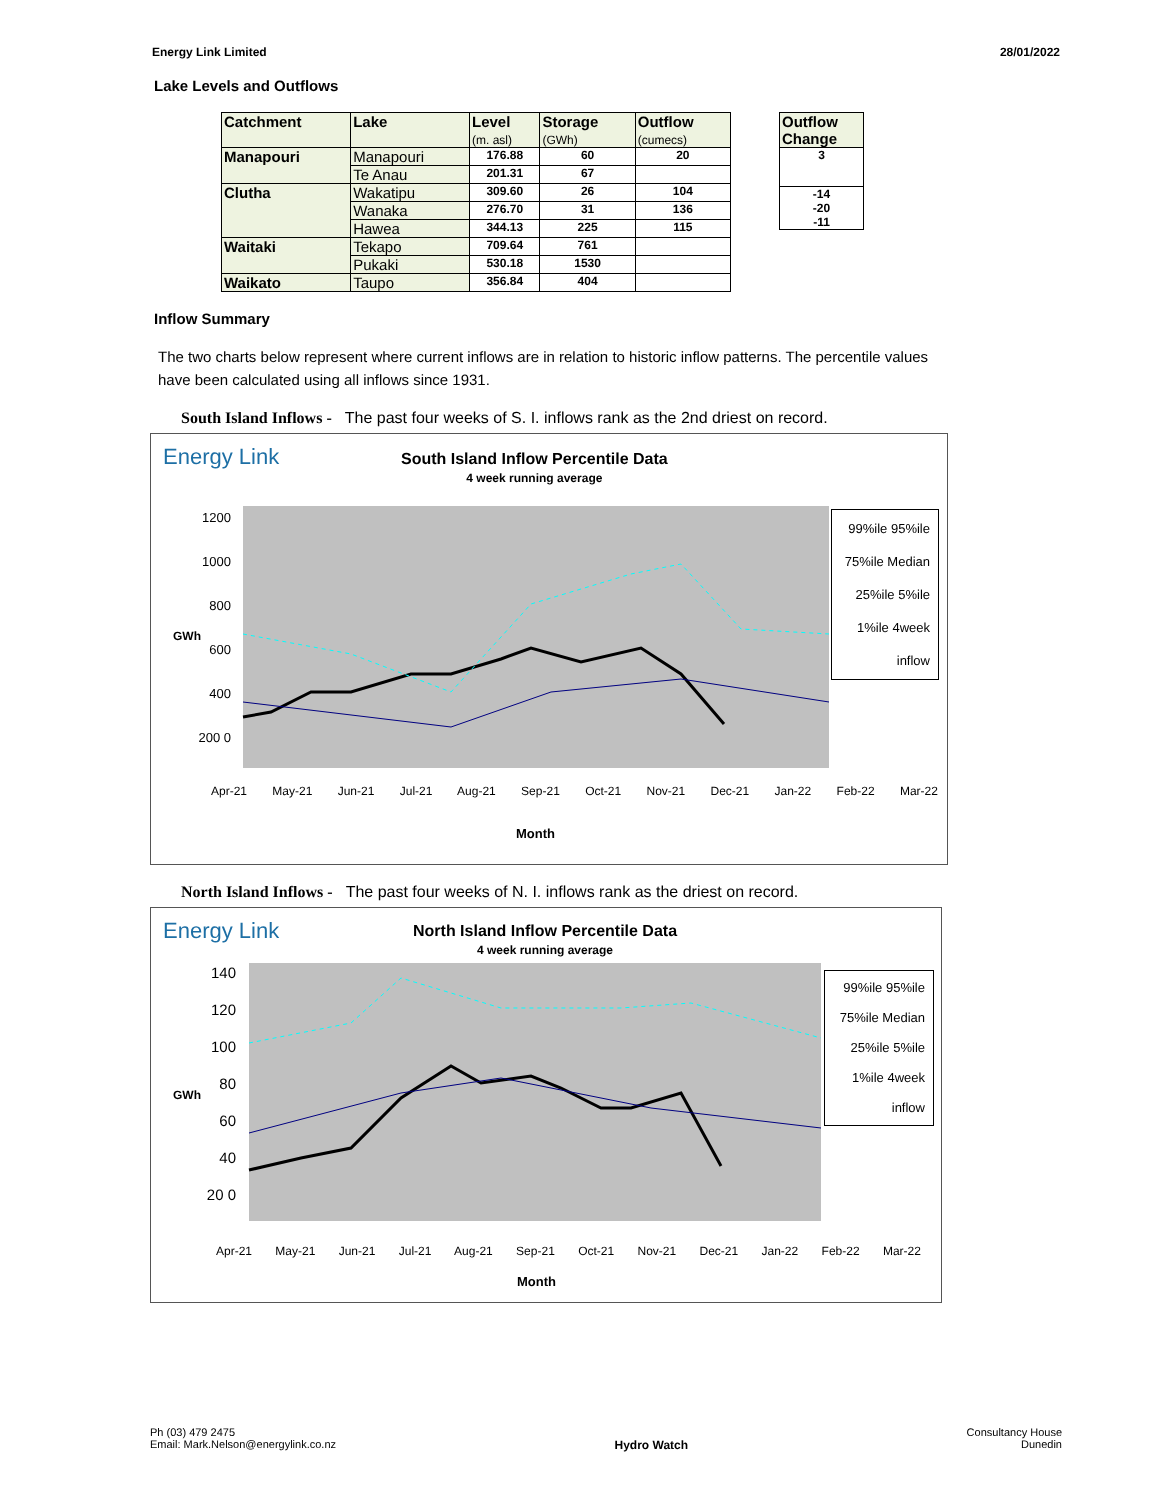Energy Link Limited 28/01/2022
Lake Levels and Outflows
| Catchment | Lake | Level (m. asl) | Storage (GWh) | Outflow (cumecs) |
| --- | --- | --- | --- | --- |
| Manapouri | Manapouri | 176.88 | 60 | 20 |
| | Te Anau | 201.31 | 67 | |
| Clutha | Wakatipu | 309.60 | 26 | 104 |
| | Wanaka | 276.70 | 31 | 136 |
| | Hawea | 344.13 | 225 | 115 |
| Waitaki | Tekapo | 709.64 | 761 | |
| | Pukaki | 530.18 | 1530 | |
| Waikato | Taupo | 356.84 | 404 | |
| Outflow Change |
| --- |
| 3 |
| -14 -20 -11 |
Inflow Summary
The two charts below represent where current inflows are in relation to historic inflow patterns. The percentile values have been calculated using all inflows since 1931.
South Island Inflows - The past four weeks of S. I. inflows rank as the 2nd driest on record.
Energy Link
South Island Inflow Percentile Data
4 week running average
1200 1000 800 600 400 200 0
99%ile 95%ile 75%ile Median 25%ile 5%ile 1%ile 4week inflow
Apr-21 May-21 Jun-21 Jul-21 Aug-21 Sep-21 Oct-21 Nov-21 Dec-21 Jan-22 Feb-22 Mar-22
GWh
Month
North Island Inflows - The past four weeks of N. I. inflows rank as the driest on record.
Energy Link
North Island Inflow Percentile Data
4 week running average
140 120 100 80 60 40 20 0
99%ile 95%ile 75%ile Median 25%ile 5%ile 1%ile 4week inflow
Apr-21 May-21 Jun-21 Jul-21 Aug-21 Sep-21 Oct-21 Nov-21 Dec-21 Jan-22 Feb-22 Mar-22
GWh
Month
Ph (03) 479 2475
Email: Mark.Nelson@energylink.co.nz Hydro Watch Consultancy House
Dunedin